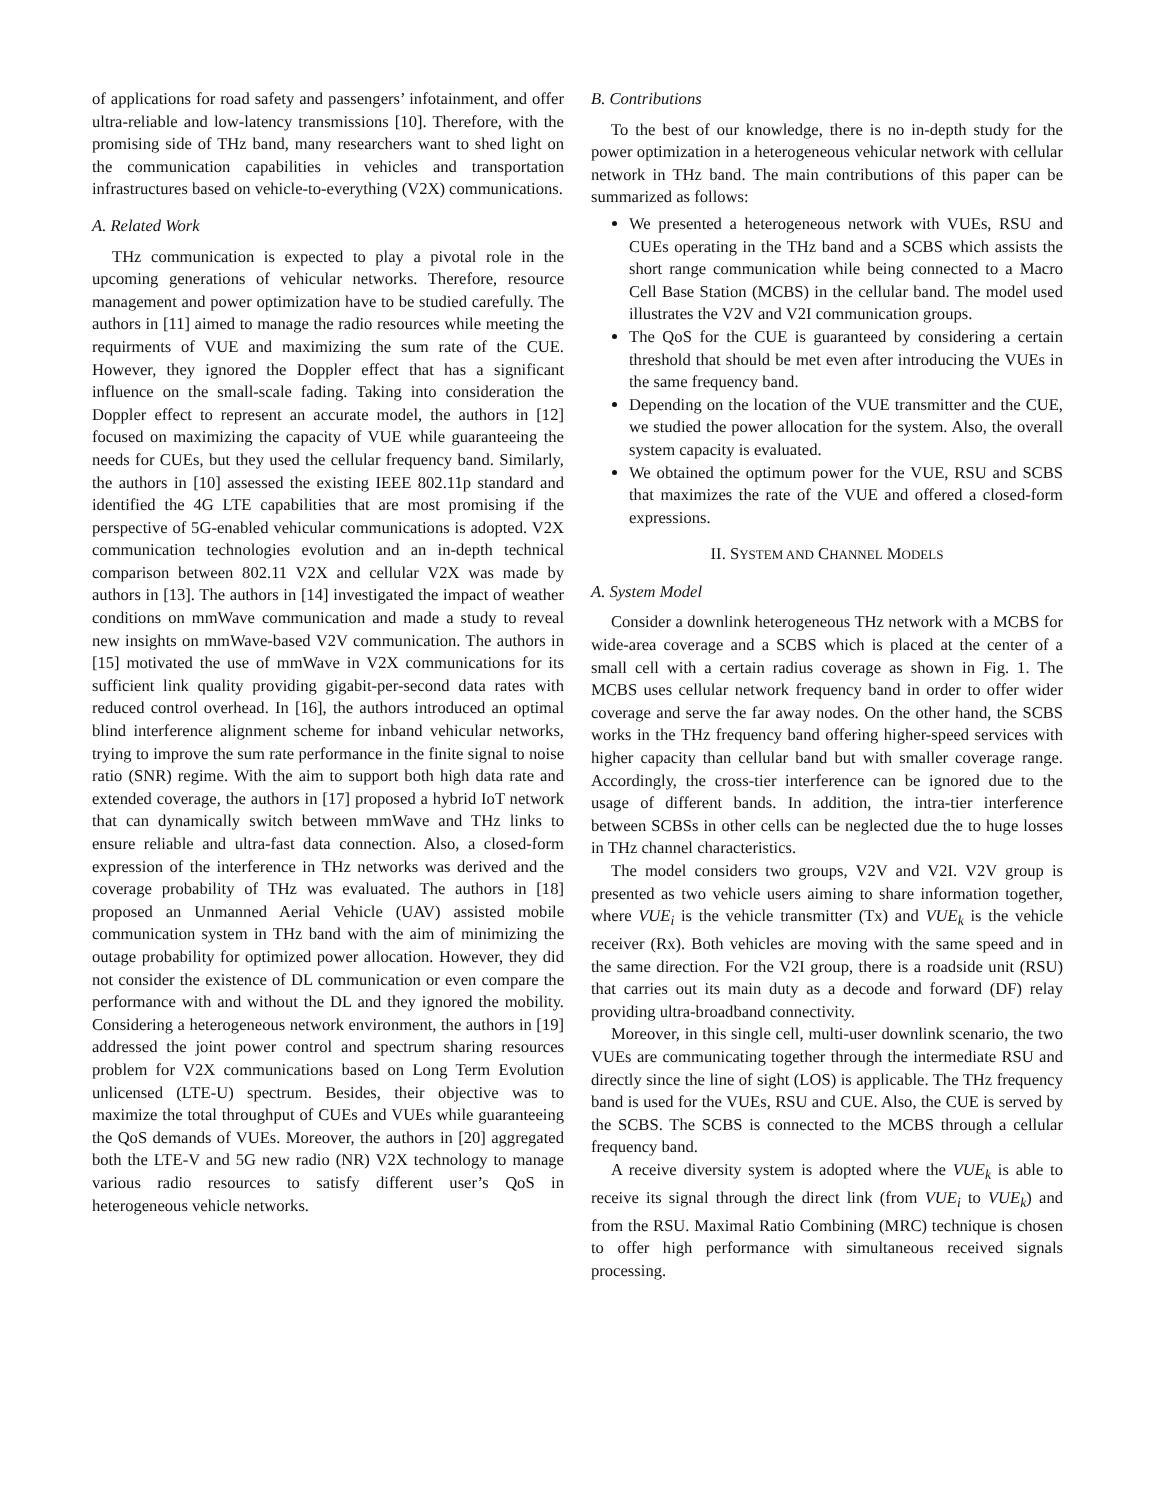of applications for road safety and passengers’ infotainment, and offer ultra-reliable and low-latency transmissions [10]. Therefore, with the promising side of THz band, many researchers want to shed light on the communication capabilities in vehicles and transportation infrastructures based on vehicle-to-everything (V2X) communications.
A. Related Work
THz communication is expected to play a pivotal role in the upcoming generations of vehicular networks. Therefore, resource management and power optimization have to be studied carefully. The authors in [11] aimed to manage the radio resources while meeting the requirments of VUE and maximizing the sum rate of the CUE. However, they ignored the Doppler effect that has a significant influence on the small-scale fading. Taking into consideration the Doppler effect to represent an accurate model, the authors in [12] focused on maximizing the capacity of VUE while guaranteeing the needs for CUEs, but they used the cellular frequency band. Similarly, the authors in [10] assessed the existing IEEE 802.11p standard and identified the 4G LTE capabilities that are most promising if the perspective of 5G-enabled vehicular communications is adopted. V2X communication technologies evolution and an in-depth technical comparison between 802.11 V2X and cellular V2X was made by authors in [13]. The authors in [14] investigated the impact of weather conditions on mmWave communication and made a study to reveal new insights on mmWave-based V2V communication. The authors in [15] motivated the use of mmWave in V2X communications for its sufficient link quality providing gigabit-per-second data rates with reduced control overhead. In [16], the authors introduced an optimal blind interference alignment scheme for inband vehicular networks, trying to improve the sum rate performance in the finite signal to noise ratio (SNR) regime. With the aim to support both high data rate and extended coverage, the authors in [17] proposed a hybrid IoT network that can dynamically switch between mmWave and THz links to ensure reliable and ultra-fast data connection. Also, a closed-form expression of the interference in THz networks was derived and the coverage probability of THz was evaluated. The authors in [18] proposed an Unmanned Aerial Vehicle (UAV) assisted mobile communication system in THz band with the aim of minimizing the outage probability for optimized power allocation. However, they did not consider the existence of DL communication or even compare the performance with and without the DL and they ignored the mobility. Considering a heterogeneous network environment, the authors in [19] addressed the joint power control and spectrum sharing resources problem for V2X communications based on Long Term Evolution unlicensed (LTE-U) spectrum. Besides, their objective was to maximize the total throughput of CUEs and VUEs while guaranteeing the QoS demands of VUEs. Moreover, the authors in [20] aggregated both the LTE-V and 5G new radio (NR) V2X technology to manage various radio resources to satisfy different user’s QoS in heterogeneous vehicle networks.
B. Contributions
To the best of our knowledge, there is no in-depth study for the power optimization in a heterogeneous vehicular network with cellular network in THz band. The main contributions of this paper can be summarized as follows:
We presented a heterogeneous network with VUEs, RSU and CUEs operating in the THz band and a SCBS which assists the short range communication while being connected to a Macro Cell Base Station (MCBS) in the cellular band. The model used illustrates the V2V and V2I communication groups.
The QoS for the CUE is guaranteed by considering a certain threshold that should be met even after introducing the VUEs in the same frequency band.
Depending on the location of the VUE transmitter and the CUE, we studied the power allocation for the system. Also, the overall system capacity is evaluated.
We obtained the optimum power for the VUE, RSU and SCBS that maximizes the rate of the VUE and offered a closed-form expressions.
II. SYSTEM AND CHANNEL MODELS
A. System Model
Consider a downlink heterogeneous THz network with a MCBS for wide-area coverage and a SCBS which is placed at the center of a small cell with a certain radius coverage as shown in Fig. 1. The MCBS uses cellular network frequency band in order to offer wider coverage and serve the far away nodes. On the other hand, the SCBS works in the THz frequency band offering higher-speed services with higher capacity than cellular band but with smaller coverage range. Accordingly, the cross-tier interference can be ignored due to the usage of different bands. In addition, the intra-tier interference between SCBSs in other cells can be neglected due the to huge losses in THz channel characteristics.
The model considers two groups, V2V and V2I. V2V group is presented as two vehicle users aiming to share information together, where VUE<sub>i</sub> is the vehicle transmitter (Tx) and VUE<sub>k</sub> is the vehicle receiver (Rx). Both vehicles are moving with the same speed and in the same direction. For the V2I group, there is a roadside unit (RSU) that carries out its main duty as a decode and forward (DF) relay providing ultra-broadband connectivity.
Moreover, in this single cell, multi-user downlink scenario, the two VUEs are communicating together through the intermediate RSU and directly since the line of sight (LOS) is applicable. The THz frequency band is used for the VUEs, RSU and CUE. Also, the CUE is served by the SCBS. The SCBS is connected to the MCBS through a cellular frequency band.
A receive diversity system is adopted where the VUE<sub>k</sub> is able to receive its signal through the direct link (from VUE<sub>i</sub> to VUE<sub>k</sub>) and from the RSU. Maximal Ratio Combining (MRC) technique is chosen to offer high performance with simultaneous received signals processing.